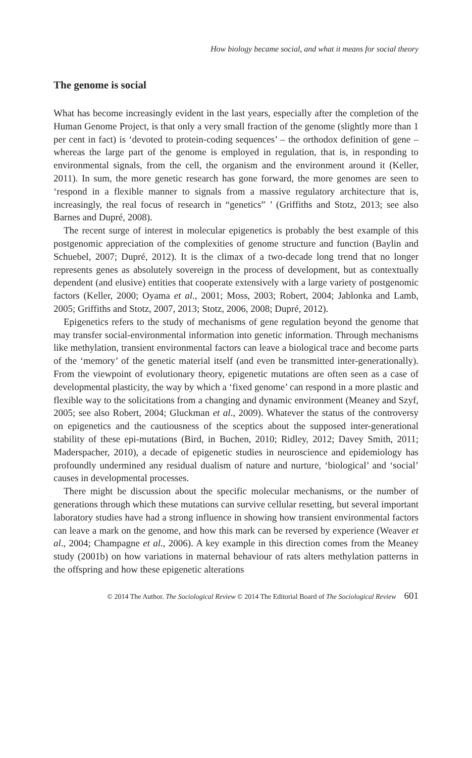How biology became social, and what it means for social theory
The genome is social
What has become increasingly evident in the last years, especially after the completion of the Human Genome Project, is that only a very small fraction of the genome (slightly more than 1 per cent in fact) is ‘devoted to protein-coding sequences’ – the orthodox definition of gene – whereas the large part of the genome is employed in regulation, that is, in responding to environmental signals, from the cell, the organism and the environment around it (Keller, 2011). In sum, the more genetic research has gone forward, the more genomes are seen to ‘respond in a flexible manner to signals from a massive regulatory architecture that is, increasingly, the real focus of research in “genetics” ’ (Griffiths and Stotz, 2013; see also Barnes and Dupré, 2008).
The recent surge of interest in molecular epigenetics is probably the best example of this postgenomic appreciation of the complexities of genome structure and function (Baylin and Schuebel, 2007; Dupré, 2012). It is the climax of a two-decade long trend that no longer represents genes as absolutely sovereign in the process of development, but as contextually dependent (and elusive) entities that cooperate extensively with a large variety of postgenomic factors (Keller, 2000; Oyama et al., 2001; Moss, 2003; Robert, 2004; Jablonka and Lamb, 2005; Griffiths and Stotz, 2007, 2013; Stotz, 2006, 2008; Dupré, 2012).
Epigenetics refers to the study of mechanisms of gene regulation beyond the genome that may transfer social-environmental information into genetic information. Through mechanisms like methylation, transient environmental factors can leave a biological trace and become parts of the ‘memory’ of the genetic material itself (and even be transmitted inter-generationally). From the viewpoint of evolutionary theory, epigenetic mutations are often seen as a case of developmental plasticity, the way by which a ‘fixed genome’ can respond in a more plastic and flexible way to the solicitations from a changing and dynamic environment (Meaney and Szyf, 2005; see also Robert, 2004; Gluckman et al., 2009). Whatever the status of the controversy on epigenetics and the cautiousness of the sceptics about the supposed inter-generational stability of these epi-mutations (Bird, in Buchen, 2010; Ridley, 2012; Davey Smith, 2011; Maderspacher, 2010), a decade of epigenetic studies in neuroscience and epidemiology has profoundly undermined any residual dualism of nature and nurture, ‘biological’ and ‘social’ causes in developmental processes.
There might be discussion about the specific molecular mechanisms, or the number of generations through which these mutations can survive cellular resetting, but several important laboratory studies have had a strong influence in showing how transient environmental factors can leave a mark on the genome, and how this mark can be reversed by experience (Weaver et al., 2004; Champagne et al., 2006). A key example in this direction comes from the Meaney study (2001b) on how variations in maternal behaviour of rats alters methylation patterns in the offspring and how these epigenetic alterations
© 2014 The Author. The Sociological Review © 2014 The Editorial Board of The Sociological Review 601